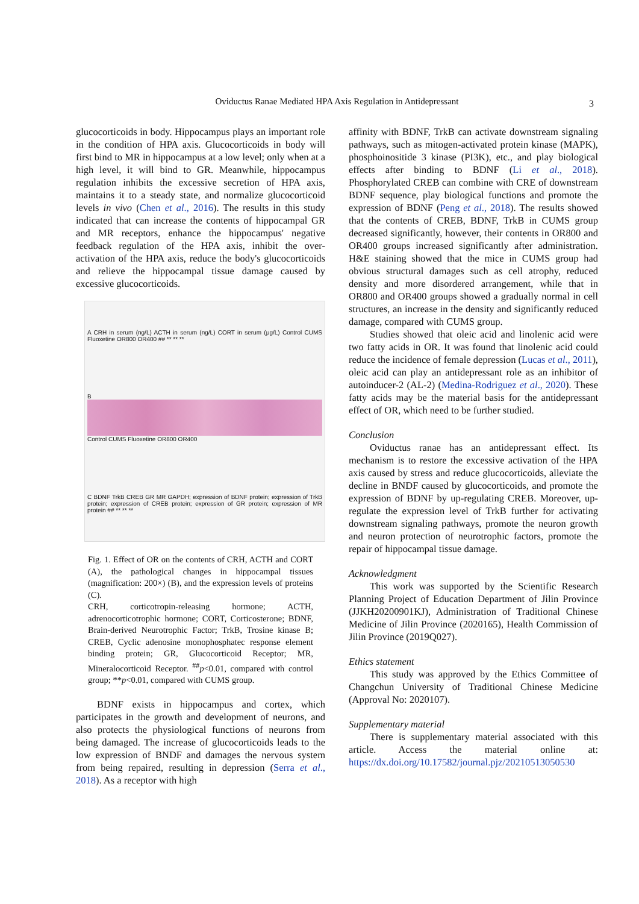Oviductus Ranae Mediated HPA Axis Regulation in Antidepressant 3
glucocorticoids in body. Hippocampus plays an important role in the condition of HPA axis. Glucocorticoids in body will first bind to MR in hippocampus at a low level; only when at a high level, it will bind to GR. Meanwhile, hippocampus regulation inhibits the excessive secretion of HPA axis, maintains it to a steady state, and normalize glucocorticoid levels in vivo (Chen et al., 2016). The results in this study indicated that can increase the contents of hippocampal GR and MR receptors, enhance the hippocampus' negative feedback regulation of the HPA axis, inhibit the over-activation of the HPA axis, reduce the body's glucocorticoids and relieve the hippocampal tissue damage caused by excessive glucocorticoids.
A CRH in serum (ng/L) ACTH in serum (ng/L) CORT in serum (μg/L) Control CUMS Fluoxetine OR800 OR400 ## ** ** **
B
Control CUMS Fluoxetine OR800 OR400
C BDNF TrkB CREB GR MR GAPDH; expression of BDNF protein; expression of TrkB protein; expression of CREB protein; expression of GR protein; expression of MR protein ## ** ** **
Fig. 1. Effect of OR on the contents of CRH, ACTH and CORT (A), the pathological changes in hippocampal tissues (magnification: 200×) (B), and the expression levels of proteins (C).
CRH, corticotropin-releasing hormone; ACTH, adrenocorticotrophic hormone; CORT, Corticosterone; BDNF, Brain-derived Neurotrophic Factor; TrkB, Trosine kinase B; CREB, Cyclic adenosine monophosphatec response element binding protein; GR, Glucocorticoid Receptor; MR, Mineralocorticoid Receptor. <sup>##</sup>p<0.01, compared with control group; **p<0.01, compared with CUMS group.
BDNF exists in hippocampus and cortex, which participates in the growth and development of neurons, and also protects the physiological functions of neurons from being damaged. The increase of glucocorticoids leads to the low expression of BNDF and damages the nervous system from being repaired, resulting in depression (Serra et al., 2018). As a receptor with high
affinity with BDNF, TrkB can activate downstream signaling pathways, such as mitogen-activated protein kinase (MAPK), phosphoinositide 3 kinase (PI3K), etc., and play biological effects after binding to BDNF (Li et al., 2018). Phosphorylated CREB can combine with CRE of downstream BDNF sequence, play biological functions and promote the expression of BDNF (Peng et al., 2018). The results showed that the contents of CREB, BDNF, TrkB in CUMS group decreased significantly, however, their contents in OR800 and OR400 groups increased significantly after administration. H&E staining showed that the mice in CUMS group had obvious structural damages such as cell atrophy, reduced density and more disordered arrangement, while that in OR800 and OR400 groups showed a gradually normal in cell structures, an increase in the density and significantly reduced damage, compared with CUMS group.
Studies showed that oleic acid and linolenic acid were two fatty acids in OR. It was found that linolenic acid could reduce the incidence of female depression (Lucas et al., 2011), oleic acid can play an antidepressant role as an inhibitor of autoinducer-2 (AL-2) (Medina-Rodriguez et al., 2020). These fatty acids may be the material basis for the antidepressant effect of OR, which need to be further studied.
Conclusion
Oviductus ranae has an antidepressant effect. Its mechanism is to restore the excessive activation of the HPA axis caused by stress and reduce glucocorticoids, alleviate the decline in BNDF caused by glucocorticoids, and promote the expression of BDNF by up-regulating CREB. Moreover, up-regulate the expression level of TrkB further for activating downstream signaling pathways, promote the neuron growth and neuron protection of neurotrophic factors, promote the repair of hippocampal tissue damage.
Acknowledgment
This work was supported by the Scientific Research Planning Project of Education Department of Jilin Province (JJKH20200901KJ), Administration of Traditional Chinese Medicine of Jilin Province (2020165), Health Commission of Jilin Province (2019Q027).
Ethics statement
This study was approved by the Ethics Committee of Changchun University of Traditional Chinese Medicine (Approval No: 2020107).
Supplementary material
There is supplementary material associated with this article. Access the material online at: https://dx.doi.org/10.17582/journal.pjz/20210513050530